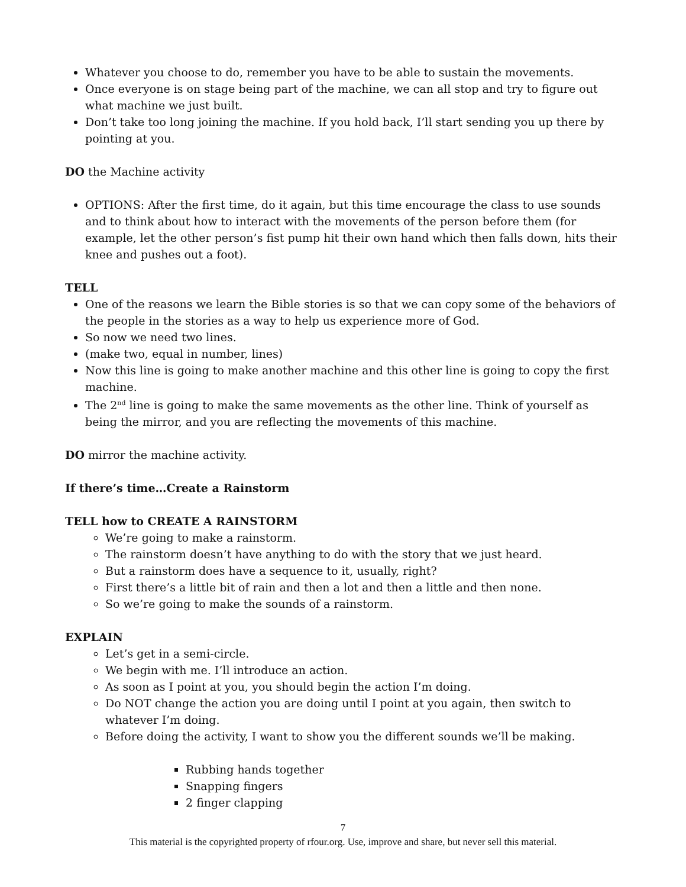Whatever you choose to do, remember you have to be able to sustain the movements.
Once everyone is on stage being part of the machine, we can all stop and try to figure out what machine we just built.
Don’t take too long joining the machine. If you hold back, I’ll start sending you up there by pointing at you.
DO the Machine activity
OPTIONS: After the first time, do it again, but this time encourage the class to use sounds and to think about how to interact with the movements of the person before them (for example, let the other person’s fist pump hit their own hand which then falls down, hits their knee and pushes out a foot).
TELL
One of the reasons we learn the Bible stories is so that we can copy some of the behaviors of the people in the stories as a way to help us experience more of God.
So now we need two lines.
(make two, equal in number, lines)
Now this line is going to make another machine and this other line is going to copy the first machine.
The 2<sup>nd</sup> line is going to make the same movements as the other line. Think of yourself as being the mirror, and you are reflecting the movements of this machine.
DO mirror the machine activity.
If there’s time…Create a Rainstorm
TELL how to CREATE A RAINSTORM
We’re going to make a rainstorm.
The rainstorm doesn’t have anything to do with the story that we just heard.
But a rainstorm does have a sequence to it, usually, right?
First there’s a little bit of rain and then a lot and then a little and then none.
So we’re going to make the sounds of a rainstorm.
EXPLAIN
Let’s get in a semi-circle.
We begin with me. I’ll introduce an action.
As soon as I point at you, you should begin the action I’m doing.
Do NOT change the action you are doing until I point at you again, then switch to whatever I’m doing.
Before doing the activity, I want to show you the different sounds we’ll be making.
Rubbing hands together
Snapping fingers
2 finger clapping
7
This material is the copyrighted property of rfour.org. Use, improve and share, but never sell this material.